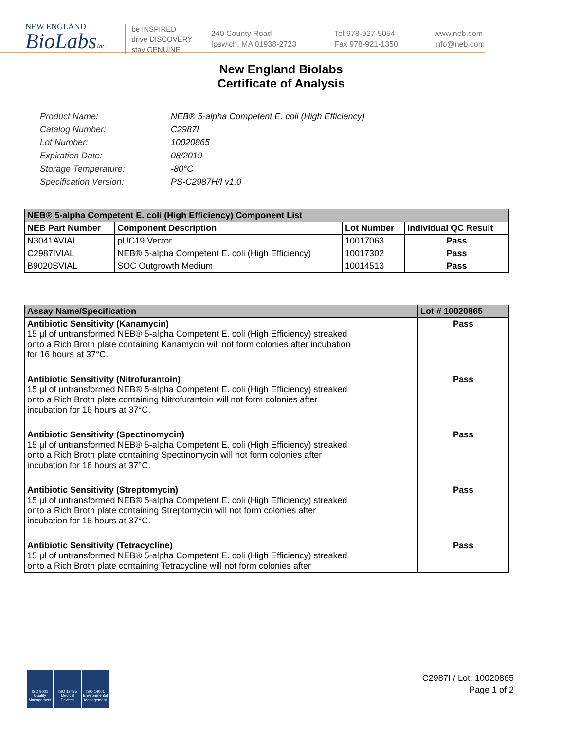NEW ENGLAND
BioLabsInc.
be INSPIRED
drive DISCOVERY
stay GENUINE
240 County Road
Ipswich, MA 01938-2723
Tel 978-927-5054
Fax 978-921-1350
www.neb.com
info@neb.com
New England Biolabs
Certificate of Analysis
| Product Name: | NEB® 5-alpha Competent E. coli (High Efficiency) |
| Catalog Number: | C2987I |
| Lot Number: | 10020865 |
| Expiration Date: | 08/2019 |
| Storage Temperature: | -80°C |
| Specification Version: | PS-C2987H/I v1.0 |
| NEB® 5-alpha Competent E. coli (High Efficiency) Component List | | | |
| NEB Part Number | Component Description | Lot Number | Individual QC Result |
| N3041AVIAL | pUC19 Vector | 10017063 | Pass |
| C2987IVIAL | NEB® 5-alpha Competent E. coli (High Efficiency) | 10017302 | Pass |
| B9020SVIAL | SOC Outgrowth Medium | 10014513 | Pass |
| Assay Name/Specification | Lot # 10020865 |
| Antibiotic Sensitivity (Kanamycin) 15 µl of untransformed NEB® 5-alpha Competent E. coli (High Efficiency) streaked onto a Rich Broth plate containing Kanamycin will not form colonies after incubation for 16 hours at 37°C. | Pass |
| Antibiotic Sensitivity (Nitrofurantoin) 15 µl of untransformed NEB® 5-alpha Competent E. coli (High Efficiency) streaked onto a Rich Broth plate containing Nitrofurantoin will not form colonies after incubation for 16 hours at 37°C. | Pass |
| Antibiotic Sensitivity (Spectinomycin) 15 µl of untransformed NEB® 5-alpha Competent E. coli (High Efficiency) streaked onto a Rich Broth plate containing Spectinomycin will not form colonies after incubation for 16 hours at 37°C. | Pass |
| Antibiotic Sensitivity (Streptomycin) 15 µl of untransformed NEB® 5-alpha Competent E. coli (High Efficiency) streaked onto a Rich Broth plate containing Streptomycin will not form colonies after incubation for 16 hours at 37°C. | Pass |
| Antibiotic Sensitivity (Tetracycline) 15 µl of untransformed NEB® 5-alpha Competent E. coli (High Efficiency) streaked onto a Rich Broth plate containing Tetracycline will not form colonies after | Pass |
ISO 9001
Quality Management
ISO 13485
Medical Devices
ISO 14001
Environmental Management
C2987I / Lot: 10020865
Page 1 of 2